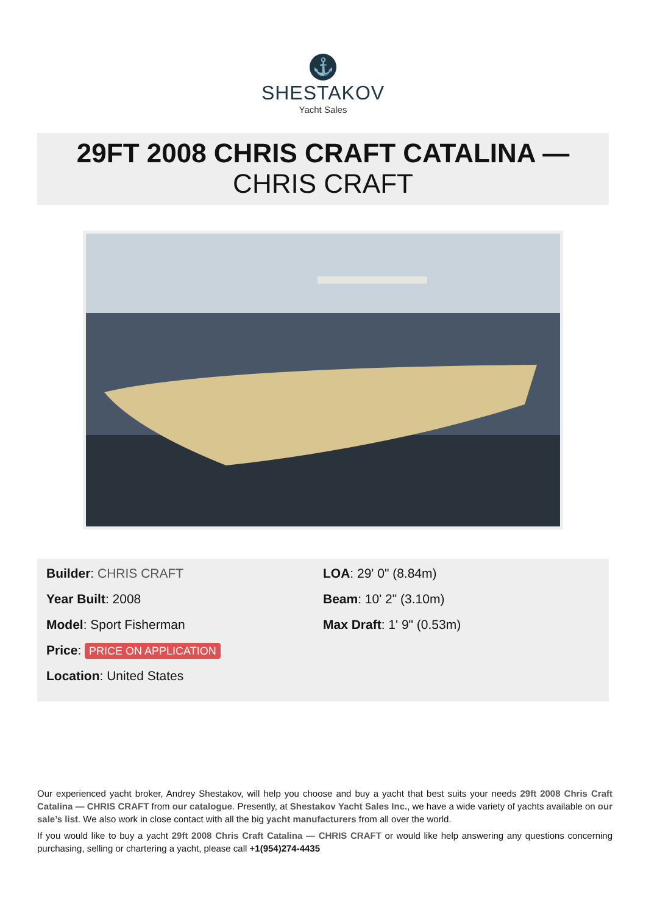⚓
SHESTAKOV
Yacht Sales
29FT 2008 CHRIS CRAFT CATALINA —
CHRIS CRAFT
Builder: CHRIS CRAFT
Year Built: 2008
Model: Sport Fisherman
Price: PRICE ON APPLICATION
Location: United States
LOA: 29' 0" (8.84m)
Beam: 10' 2" (3.10m)
Max Draft: 1' 9" (0.53m)
Our experienced yacht broker, Andrey Shestakov, will help you choose and buy a yacht that best suits your needs 29ft 2008 Chris Craft Catalina — CHRIS CRAFT from our catalogue. Presently, at Shestakov Yacht Sales Inc., we have a wide variety of yachts available on our sale’s list. We also work in close contact with all the big yacht manufacturers from all over the world.
If you would like to buy a yacht 29ft 2008 Chris Craft Catalina — CHRIS CRAFT or would like help answering any questions concerning purchasing, selling or chartering a yacht, please call +1(954)274-4435